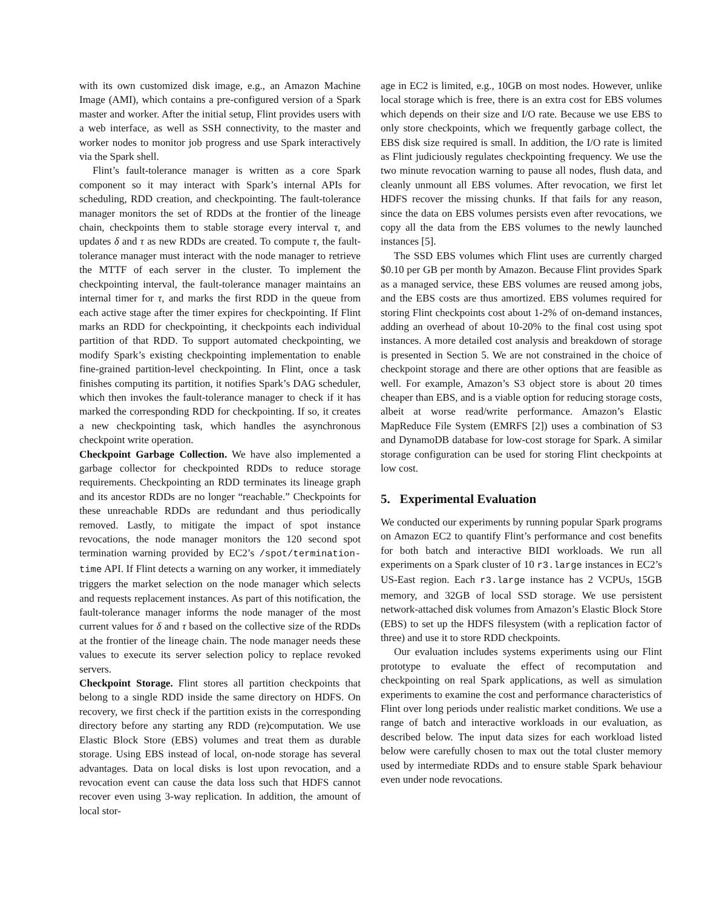with its own customized disk image, e.g., an Amazon Machine Image (AMI), which contains a pre-configured version of a Spark master and worker. After the initial setup, Flint provides users with a web interface, as well as SSH connectivity, to the master and worker nodes to monitor job progress and use Spark interactively via the Spark shell.
Flint’s fault-tolerance manager is written as a core Spark component so it may interact with Spark’s internal APIs for scheduling, RDD creation, and checkpointing. The fault-tolerance manager monitors the set of RDDs at the frontier of the lineage chain, checkpoints them to stable storage every interval τ, and updates δ and τ as new RDDs are created. To compute τ, the fault-tolerance manager must interact with the node manager to retrieve the MTTF of each server in the cluster. To implement the checkpointing interval, the fault-tolerance manager maintains an internal timer for τ, and marks the first RDD in the queue from each active stage after the timer expires for checkpointing. If Flint marks an RDD for checkpointing, it checkpoints each individual partition of that RDD. To support automated checkpointing, we modify Spark’s existing checkpointing implementation to enable fine-grained partition-level checkpointing. In Flint, once a task finishes computing its partition, it notifies Spark’s DAG scheduler, which then invokes the fault-tolerance manager to check if it has marked the corresponding RDD for checkpointing. If so, it creates a new checkpointing task, which handles the asynchronous checkpoint write operation.
Checkpoint Garbage Collection. We have also implemented a garbage collector for checkpointed RDDs to reduce storage requirements. Checkpointing an RDD terminates its lineage graph and its ancestor RDDs are no longer “reachable.” Checkpoints for these unreachable RDDs are redundant and thus periodically removed. Lastly, to mitigate the impact of spot instance revocations, the node manager monitors the 120 second spot termination warning provided by EC2’s /spot/termination-time API. If Flint detects a warning on any worker, it immediately triggers the market selection on the node manager which selects and requests replacement instances. As part of this notification, the fault-tolerance manager informs the node manager of the most current values for δ and τ based on the collective size of the RDDs at the frontier of the lineage chain. The node manager needs these values to execute its server selection policy to replace revoked servers.
Checkpoint Storage. Flint stores all partition checkpoints that belong to a single RDD inside the same directory on HDFS. On recovery, we first check if the partition exists in the corresponding directory before any starting any RDD (re)computation. We use Elastic Block Store (EBS) volumes and treat them as durable storage. Using EBS instead of local, on-node storage has several advantages. Data on local disks is lost upon revocation, and a revocation event can cause the data loss such that HDFS cannot recover even using 3-way replication. In addition, the amount of local stor-
age in EC2 is limited, e.g., 10GB on most nodes. However, unlike local storage which is free, there is an extra cost for EBS volumes which depends on their size and I/O rate. Because we use EBS to only store checkpoints, which we frequently garbage collect, the EBS disk size required is small. In addition, the I/O rate is limited as Flint judiciously regulates checkpointing frequency. We use the two minute revocation warning to pause all nodes, flush data, and cleanly unmount all EBS volumes. After revocation, we first let HDFS recover the missing chunks. If that fails for any reason, since the data on EBS volumes persists even after revocations, we copy all the data from the EBS volumes to the newly launched instances [5].
The SSD EBS volumes which Flint uses are currently charged $0.10 per GB per month by Amazon. Because Flint provides Spark as a managed service, these EBS volumes are reused among jobs, and the EBS costs are thus amortized. EBS volumes required for storing Flint checkpoints cost about 1-2% of on-demand instances, adding an overhead of about 10-20% to the final cost using spot instances. A more detailed cost analysis and breakdown of storage is presented in Section 5. We are not constrained in the choice of checkpoint storage and there are other options that are feasible as well. For example, Amazon’s S3 object store is about 20 times cheaper than EBS, and is a viable option for reducing storage costs, albeit at worse read/write performance. Amazon’s Elastic MapReduce File System (EMRFS [2]) uses a combination of S3 and DynamoDB database for low-cost storage for Spark. A similar storage configuration can be used for storing Flint checkpoints at low cost.
5. Experimental Evaluation
We conducted our experiments by running popular Spark programs on Amazon EC2 to quantify Flint’s performance and cost benefits for both batch and interactive BIDI workloads. We run all experiments on a Spark cluster of 10 r3.large instances in EC2’s US-East region. Each r3.large instance has 2 VCPUs, 15GB memory, and 32GB of local SSD storage. We use persistent network-attached disk volumes from Amazon’s Elastic Block Store (EBS) to set up the HDFS filesystem (with a replication factor of three) and use it to store RDD checkpoints.
Our evaluation includes systems experiments using our Flint prototype to evaluate the effect of recomputation and checkpointing on real Spark applications, as well as simulation experiments to examine the cost and performance characteristics of Flint over long periods under realistic market conditions. We use a range of batch and interactive workloads in our evaluation, as described below. The input data sizes for each workload listed below were carefully chosen to max out the total cluster memory used by intermediate RDDs and to ensure stable Spark behaviour even under node revocations.